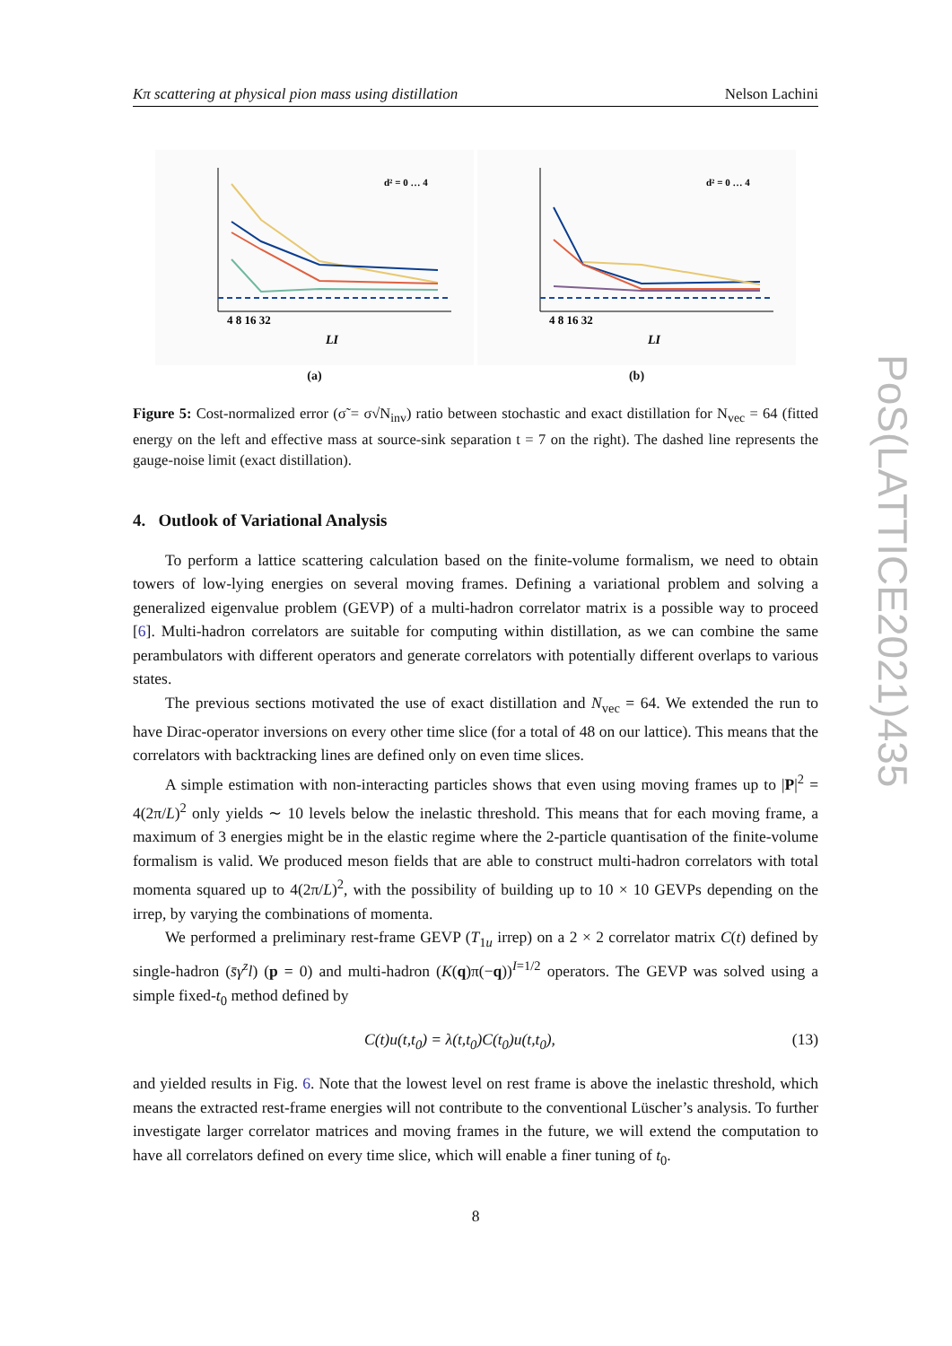Kπ scattering at physical pion mass using distillation Nelson Lachini
4 8 16 32
LI
d² = 0 … 4
(a)
4 8 16 32
LI
d² = 0 … 4
(b)
Figure 5: Cost-normalized error (σ̃ = σ√N<sub>inv</sub>) ratio between stochastic and exact distillation for N<sub>vec</sub> = 64 (fitted energy on the left and effective mass at source-sink separation t = 7 on the right). The dashed line represents the gauge-noise limit (exact distillation).
4. Outlook of Variational Analysis
To perform a lattice scattering calculation based on the finite-volume formalism, we need to obtain towers of low-lying energies on several moving frames. Defining a variational problem and solving a generalized eigenvalue problem (GEVP) of a multi-hadron correlator matrix is a possible way to proceed [6]. Multi-hadron correlators are suitable for computing within distillation, as we can combine the same perambulators with different operators and generate correlators with potentially different overlaps to various states.
The previous sections motivated the use of exact distillation and N<sub>vec</sub> = 64. We extended the run to have Dirac-operator inversions on every other time slice (for a total of 48 on our lattice). This means that the correlators with backtracking lines are defined only on even time slices.
A simple estimation with non-interacting particles shows that even using moving frames up to |P|<sup>2</sup> = 4(2π/L)<sup>2</sup> only yields ∼ 10 levels below the inelastic threshold. This means that for each moving frame, a maximum of 3 energies might be in the elastic regime where the 2-particle quantisation of the finite-volume formalism is valid. We produced meson fields that are able to construct multi-hadron correlators with total momenta squared up to 4(2π/L)<sup>2</sup>, with the possibility of building up to 10 × 10 GEVPs depending on the irrep, by varying the combinations of momenta.
We performed a preliminary rest-frame GEVP (T<sub>1u</sub> irrep) on a 2 × 2 correlator matrix C(t) defined by single-hadron (s̄γ<sup>z</sup>l) (p = 0) and multi-hadron (K(q)π(−q))<sup>I=1/2</sup> operators. The GEVP was solved using a simple fixed-t<sub>0</sub> method defined by
C(t)u(t,t<sub>0</sub>) = λ(t,t<sub>0</sub>)C(t<sub>0</sub>)u(t,t<sub>0</sub>), (13)
and yielded results in Fig. 6. Note that the lowest level on rest frame is above the inelastic threshold, which means the extracted rest-frame energies will not contribute to the conventional Lüscher’s analysis. To further investigate larger correlator matrices and moving frames in the future, we will extend the computation to have all correlators defined on every time slice, which will enable a finer tuning of t<sub>0</sub>.
8
PoS(LATTICE2021)435